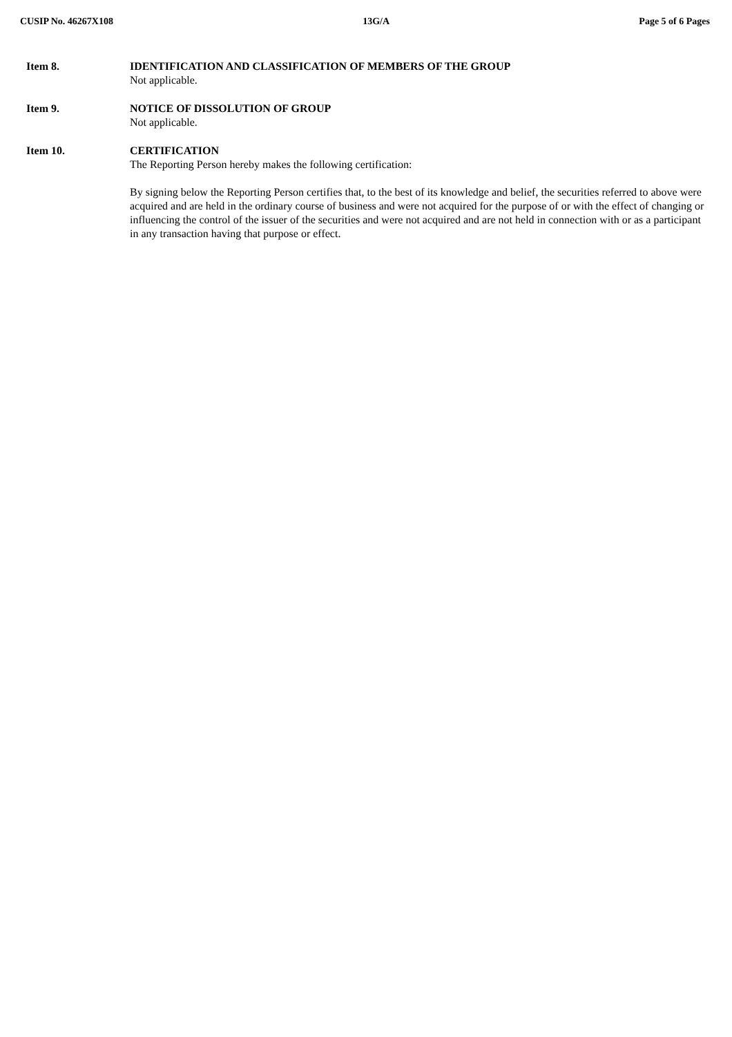CUSIP No. 46267X108 13G/A Page 5 of 6 Pages
Item 8. IDENTIFICATION AND CLASSIFICATION OF MEMBERS OF THE GROUP
Not applicable.
Item 9. NOTICE OF DISSOLUTION OF GROUP
Not applicable.
Item 10. CERTIFICATION
The Reporting Person hereby makes the following certification:
By signing below the Reporting Person certifies that, to the best of its knowledge and belief, the securities referred to above were acquired and are held in the ordinary course of business and were not acquired for the purpose of or with the effect of changing or influencing the control of the issuer of the securities and were not acquired and are not held in connection with or as a participant in any transaction having that purpose or effect.